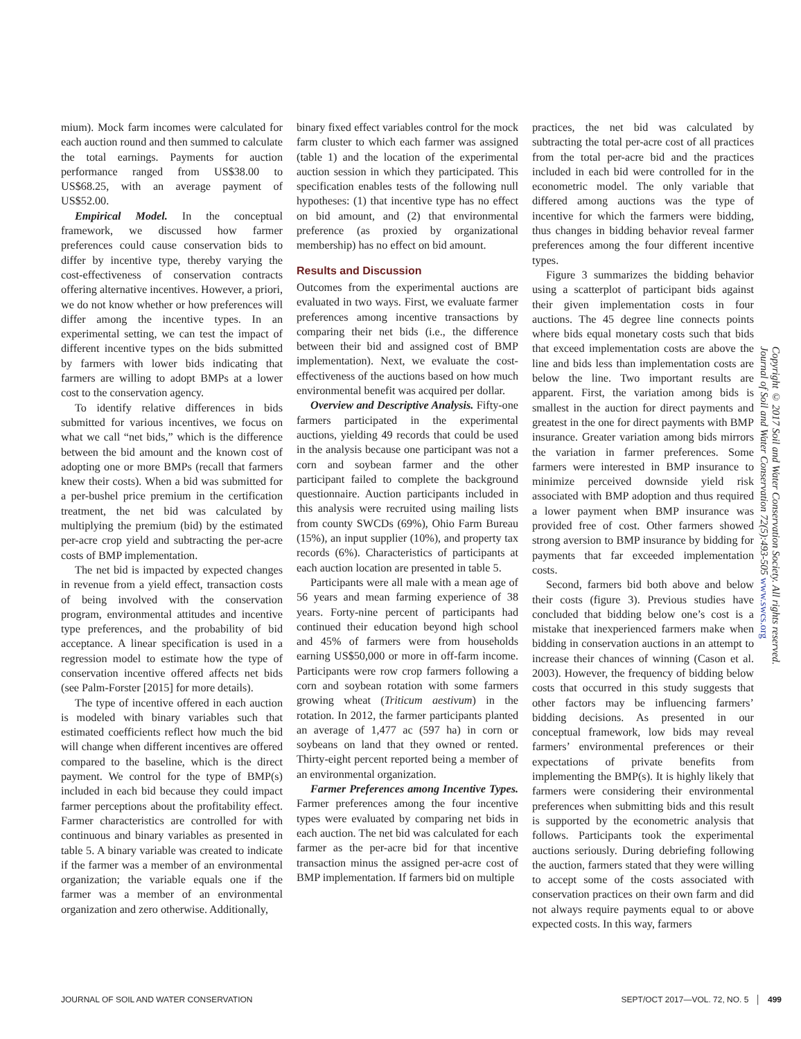mium). Mock farm incomes were calculated for each auction round and then summed to calculate the total earnings. Payments for auction performance ranged from US$38.00 to US$68.25, with an average payment of US$52.00.
Empirical Model. In the conceptual framework, we discussed how farmer preferences could cause conservation bids to differ by incentive type, thereby varying the cost-effectiveness of conservation contracts offering alternative incentives. However, a priori, we do not know whether or how preferences will differ among the incentive types. In an experimental setting, we can test the impact of different incentive types on the bids submitted by farmers with lower bids indicating that farmers are willing to adopt BMPs at a lower cost to the conservation agency.
To identify relative differences in bids submitted for various incentives, we focus on what we call “net bids,” which is the difference between the bid amount and the known cost of adopting one or more BMPs (recall that farmers knew their costs). When a bid was submitted for a per-bushel price premium in the certification treatment, the net bid was calculated by multiplying the premium (bid) by the estimated per-acre crop yield and subtracting the per-acre costs of BMP implementation.
The net bid is impacted by expected changes in revenue from a yield effect, transaction costs of being involved with the conservation program, environmental attitudes and incentive type preferences, and the probability of bid acceptance. A linear specification is used in a regression model to estimate how the type of conservation incentive offered affects net bids (see Palm-Forster [2015] for more details).
The type of incentive offered in each auction is modeled with binary variables such that estimated coefficients reflect how much the bid will change when different incentives are offered compared to the baseline, which is the direct payment. We control for the type of BMP(s) included in each bid because they could impact farmer perceptions about the profitability effect. Farmer characteristics are controlled for with continuous and binary variables as presented in table 5. A binary variable was created to indicate if the farmer was a member of an environmental organization; the variable equals one if the farmer was a member of an environmental organization and zero otherwise. Additionally,
binary fixed effect variables control for the mock farm cluster to which each farmer was assigned (table 1) and the location of the experimental auction session in which they participated. This specification enables tests of the following null hypotheses: (1) that incentive type has no effect on bid amount, and (2) that environmental preference (as proxied by organizational membership) has no effect on bid amount.
Results and Discussion
Outcomes from the experimental auctions are evaluated in two ways. First, we evaluate farmer preferences among incentive transactions by comparing their net bids (i.e., the difference between their bid and assigned cost of BMP implementation). Next, we evaluate the cost-effectiveness of the auctions based on how much environmental benefit was acquired per dollar.
Overview and Descriptive Analysis. Fifty-one farmers participated in the experimental auctions, yielding 49 records that could be used in the analysis because one participant was not a corn and soybean farmer and the other participant failed to complete the background questionnaire. Auction participants included in this analysis were recruited using mailing lists from county SWCDs (69%), Ohio Farm Bureau (15%), an input supplier (10%), and property tax records (6%). Characteristics of participants at each auction location are presented in table 5.
Participants were all male with a mean age of 56 years and mean farming experience of 38 years. Forty-nine percent of participants had continued their education beyond high school and 45% of farmers were from households earning US$50,000 or more in off-farm income. Participants were row crop farmers following a corn and soybean rotation with some farmers growing wheat (Triticum aestivum) in the rotation. In 2012, the farmer participants planted an average of 1,477 ac (597 ha) in corn or soybeans on land that they owned or rented. Thirty-eight percent reported being a member of an environmental organization.
Farmer Preferences among Incentive Types. Farmer preferences among the four incentive types were evaluated by comparing net bids in each auction. The net bid was calculated for each farmer as the per-acre bid for that incentive transaction minus the assigned per-acre cost of BMP implementation. If farmers bid on multiple
practices, the net bid was calculated by subtracting the total per-acre cost of all practices from the total per-acre bid and the practices included in each bid were controlled for in the econometric model. The only variable that differed among auctions was the type of incentive for which the farmers were bidding, thus changes in bidding behavior reveal farmer preferences among the four different incentive types.
Figure 3 summarizes the bidding behavior using a scatterplot of participant bids against their given implementation costs in four auctions. The 45 degree line connects points where bids equal monetary costs such that bids that exceed implementation costs are above the line and bids less than implementation costs are below the line. Two important results are apparent. First, the variation among bids is smallest in the auction for direct payments and greatest in the one for direct payments with BMP insurance. Greater variation among bids mirrors the variation in farmer preferences. Some farmers were interested in BMP insurance to minimize perceived downside yield risk associated with BMP adoption and thus required a lower payment when BMP insurance was provided free of cost. Other farmers showed strong aversion to BMP insurance by bidding for payments that far exceeded implementation costs.
Second, farmers bid both above and below their costs (figure 3). Previous studies have concluded that bidding below one’s cost is a mistake that inexperienced farmers make when bidding in conservation auctions in an attempt to increase their chances of winning (Cason et al. 2003). However, the frequency of bidding below costs that occurred in this study suggests that other factors may be influencing farmers’ bidding decisions. As presented in our conceptual framework, low bids may reveal farmers’ environmental preferences or their expectations of private benefits from implementing the BMP(s). It is highly likely that farmers were considering their environmental preferences when submitting bids and this result is supported by the econometric analysis that follows. Participants took the experimental auctions seriously. During debriefing following the auction, farmers stated that they were willing to accept some of the costs associated with conservation practices on their own farm and did not always require payments equal to or above expected costs. In this way, farmers
Copyright © 2017 Soil and Water Conservation Society. All rights reserved.
Journal of Soil and Water Conservation 72(5):493-505 www.swcs.org
JOURNAL OF SOIL AND WATER CONSERVATION SEPT/OCT 2017—VOL. 72, NO. 5 │ 499